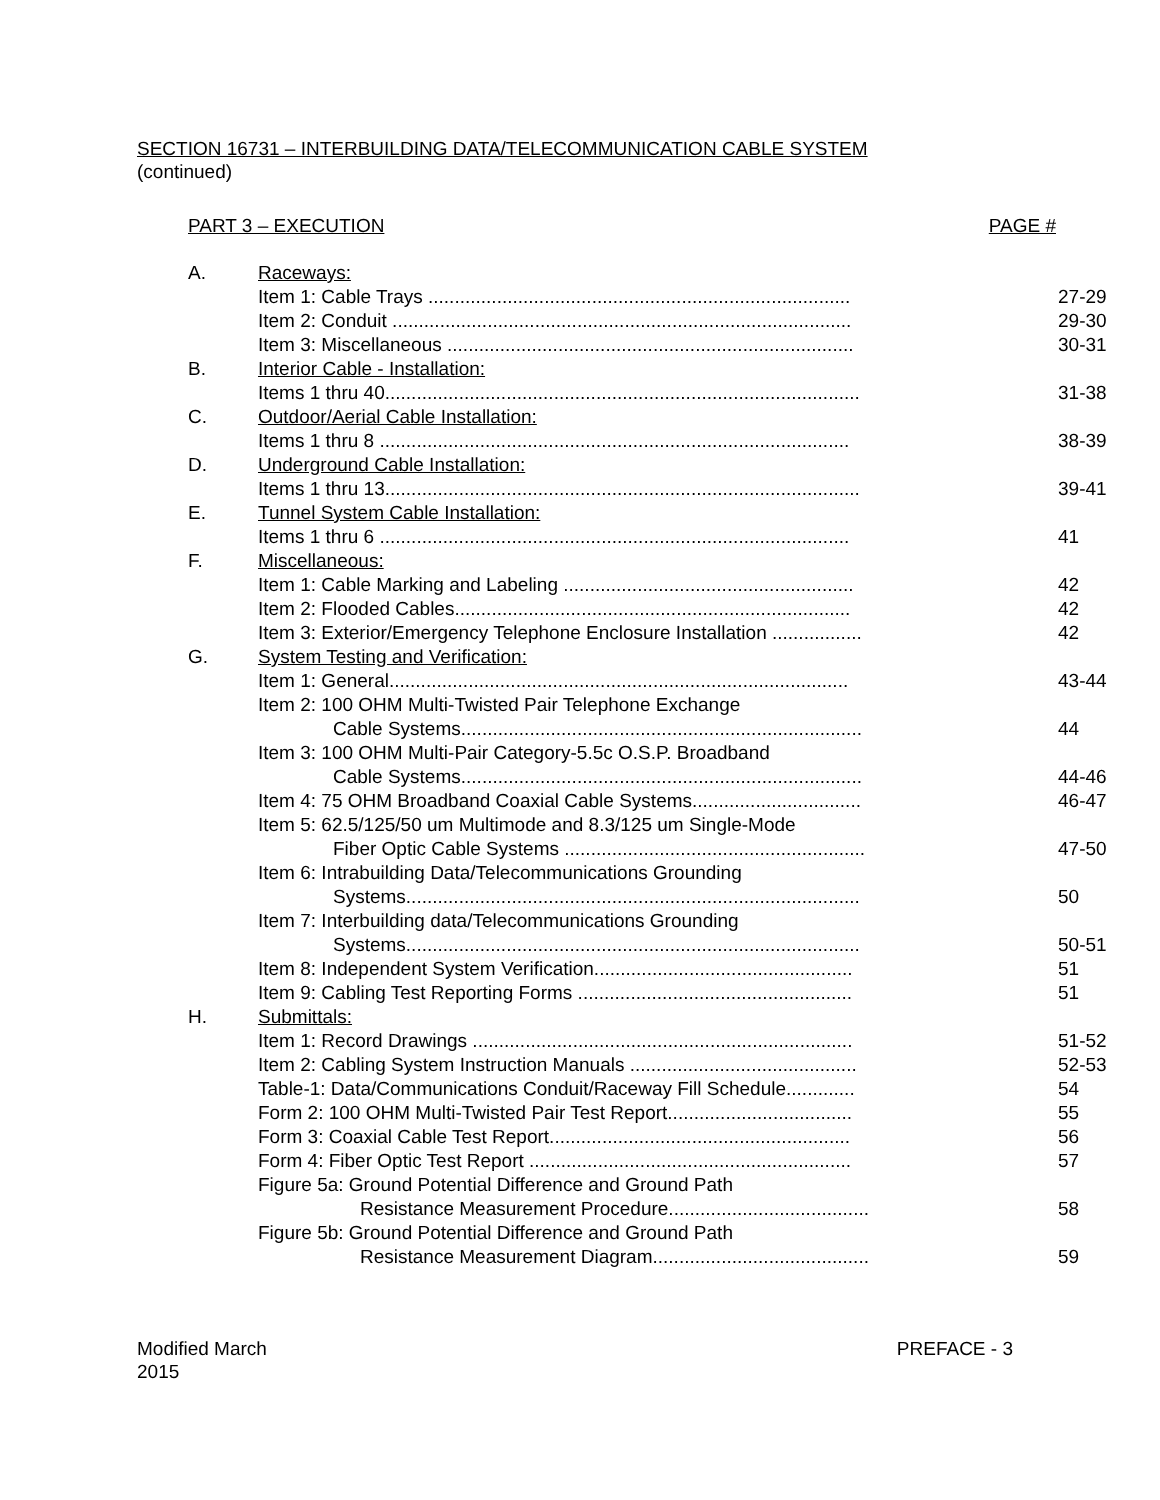SECTION 16731 – INTERBUILDING DATA/TELECOMMUNICATION CABLE SYSTEM
(continued)
PART 3 – EXECUTION PAGE #
| A. | Raceways: | |
| | Item 1: Cable Trays ................................................................................ | 27-29 |
| | Item 2: Conduit ....................................................................................... | 29-30 |
| | Item 3: Miscellaneous ............................................................................. | 30-31 |
| B. | Interior Cable - Installation: | |
| | Items 1 thru 40.......................................................................................... | 31-38 |
| C. | Outdoor/Aerial Cable Installation: | |
| | Items 1 thru 8 ......................................................................................... | 38-39 |
| D. | Underground Cable Installation: | |
| | Items 1 thru 13.......................................................................................... | 39-41 |
| E. | Tunnel System Cable Installation: | |
| | Items 1 thru 6 ......................................................................................... | 41 |
| F. | Miscellaneous: | |
| | Item 1: Cable Marking and Labeling ....................................................... | 42 |
| | Item 2: Flooded Cables........................................................................... | 42 |
| | Item 3: Exterior/Emergency Telephone Enclosure Installation ................. | 42 |
| G. | System Testing and Verification: | |
| | Item 1: General....................................................................................... | 43-44 |
| | Item 2: 100 OHM Multi-Twisted Pair Telephone Exchange | |
| | Cable Systems............................................................................ | 44 |
| | Item 3: 100 OHM Multi-Pair Category-5.5c O.S.P. Broadband | |
| | Cable Systems............................................................................ | 44-46 |
| | Item 4: 75 OHM Broadband Coaxial Cable Systems................................ | 46-47 |
| | Item 5: 62.5/125/50 um Multimode and 8.3/125 um Single-Mode | |
| | Fiber Optic Cable Systems ......................................................... | 47-50 |
| | Item 6: Intrabuilding Data/Telecommunications Grounding | |
| | Systems...................................................................................... | 50 |
| | Item 7: Interbuilding data/Telecommunications Grounding | |
| | Systems...................................................................................... | 50-51 |
| | Item 8: Independent System Verification................................................. | 51 |
| | Item 9: Cabling Test Reporting Forms .................................................... | 51 |
| H. | Submittals: | |
| | Item 1: Record Drawings ........................................................................ | 51-52 |
| | Item 2: Cabling System Instruction Manuals ........................................... | 52-53 |
| | Table-1: Data/Communications Conduit/Raceway Fill Schedule............. | 54 |
| | Form 2: 100 OHM Multi-Twisted Pair Test Report................................... | 55 |
| | Form 3: Coaxial Cable Test Report......................................................... | 56 |
| | Form 4: Fiber Optic Test Report ............................................................. | 57 |
| | Figure 5a: Ground Potential Difference and Ground Path | |
| | Resistance Measurement Procedure...................................... | 58 |
| | Figure 5b: Ground Potential Difference and Ground Path | |
| | Resistance Measurement Diagram......................................... | 59 |
Modified March
2015 PREFACE - 3